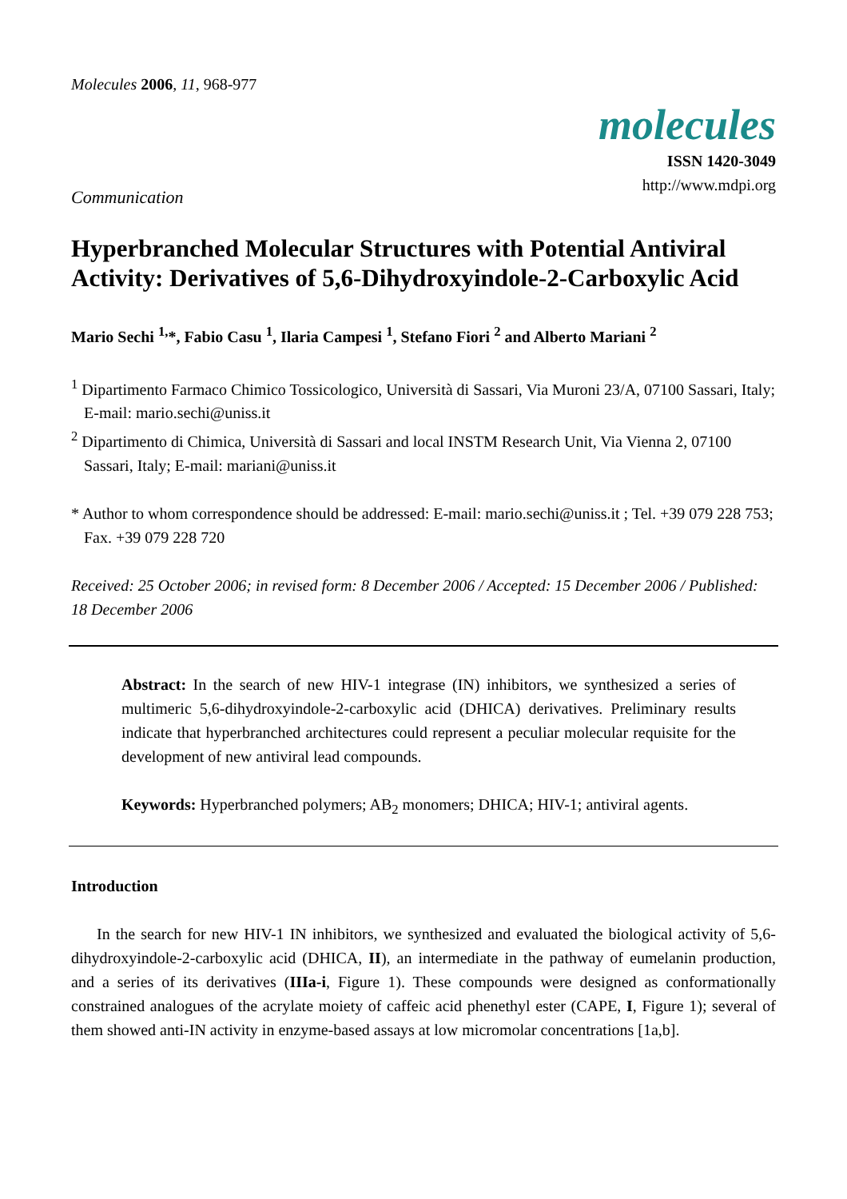Molecules 2006, 11, 968-977
molecules
ISSN 1420-3049
http://www.mdpi.org
Communication
Hyperbranched Molecular Structures with Potential Antiviral Activity: Derivatives of 5,6-Dihydroxyindole-2-Carboxylic Acid
Mario Sechi <sup>1,</sup>*, Fabio Casu <sup>1</sup>, Ilaria Campesi <sup>1</sup>, Stefano Fiori <sup>2</sup> and Alberto Mariani <sup>2</sup>
<sup>1</sup> Dipartimento Farmaco Chimico Tossicologico, Università di Sassari, Via Muroni 23/A, 07100 Sassari, Italy; E-mail: mario.sechi@uniss.it
<sup>2</sup> Dipartimento di Chimica, Università di Sassari and local INSTM Research Unit, Via Vienna 2, 07100 Sassari, Italy; E-mail: mariani@uniss.it
* Author to whom correspondence should be addressed: E-mail: mario.sechi@uniss.it ; Tel. +39 079 228 753; Fax. +39 079 228 720
Received: 25 October 2006; in revised form: 8 December 2006 / Accepted: 15 December 2006 / Published: 18 December 2006
Abstract: In the search of new HIV-1 integrase (IN) inhibitors, we synthesized a series of multimeric 5,6-dihydroxyindole-2-carboxylic acid (DHICA) derivatives. Preliminary results indicate that hyperbranched architectures could represent a peculiar molecular requisite for the development of new antiviral lead compounds.
Keywords: Hyperbranched polymers; AB<sub>2</sub> monomers; DHICA; HIV-1; antiviral agents.
Introduction
In the search for new HIV-1 IN inhibitors, we synthesized and evaluated the biological activity of 5,6-dihydroxyindole-2-carboxylic acid (DHICA, II), an intermediate in the pathway of eumelanin production, and a series of its derivatives (IIIa-i, Figure 1). These compounds were designed as conformationally constrained analogues of the acrylate moiety of caffeic acid phenethyl ester (CAPE, I, Figure 1); several of them showed anti-IN activity in enzyme-based assays at low micromolar concentrations [1a,b].